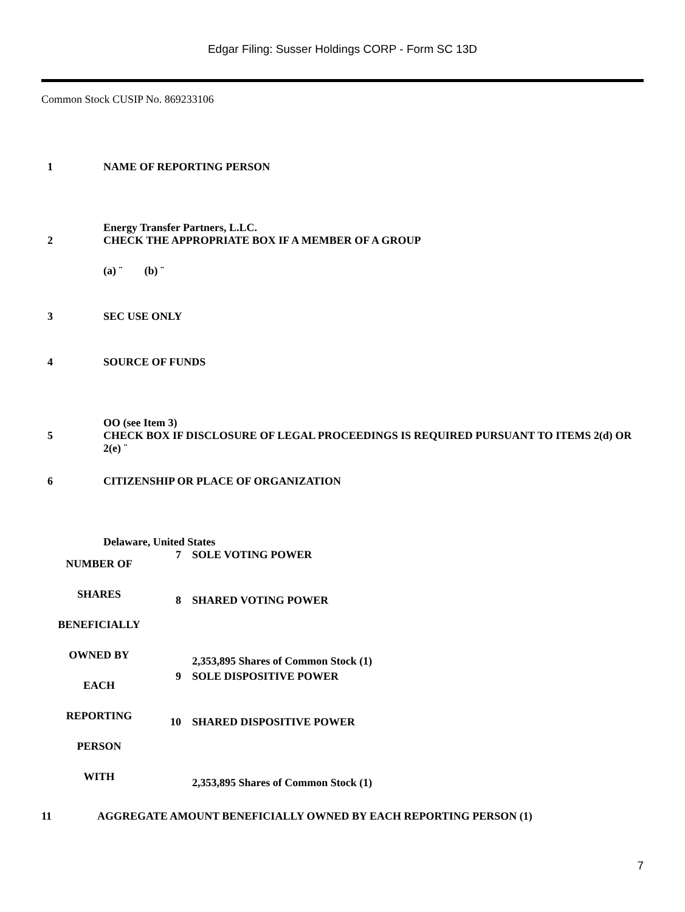Edgar Filing: Susser Holdings CORP - Form SC 13D
Common Stock CUSIP No. 869233106
| 1 | NAME OF REPORTING PERSON |
| | Energy Transfer Partners, L.LC. |
| 2 | CHECK THE APPROPRIATE BOX IF A MEMBER OF A GROUP |
| | (a) ¨ (b) ¨ |
| 3 | SEC USE ONLY |
| 4 | SOURCE OF FUNDS |
| | OO (see Item 3) |
| 5 | CHECK BOX IF DISCLOSURE OF LEGAL PROCEEDINGS IS REQUIRED PURSUANT TO ITEMS 2(d) OR 2(e) ¨ |
| 6 | CITIZENSHIP OR PLACE OF ORGANIZATION |
| | Delaware, United States |
| NUMBER OF SHARES BENEFICIALLY OWNED BY EACH REPORTING PERSON WITH | 7 | SOLE VOTING POWER |
| | 8 | SHARED VOTING POWER |
| | | 2,353,895 Shares of Common Stock (1) |
| | 9 | SOLE DISPOSITIVE POWER |
| | 10 | SHARED DISPOSITIVE POWER |
| | | 2,353,895 Shares of Common Stock (1) |
| 11 | AGGREGATE AMOUNT BENEFICIALLY OWNED BY EACH REPORTING PERSON (1) |
7